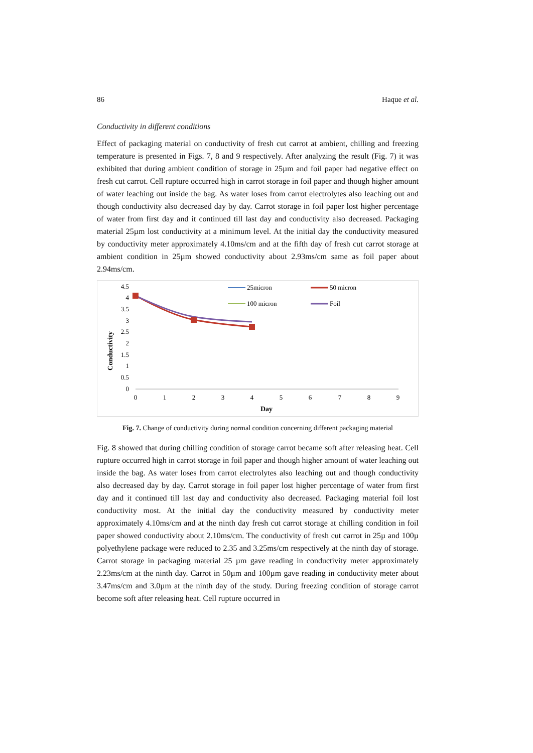86 Haque et al.
Conductivity in different conditions
Effect of packaging material on conductivity of fresh cut carrot at ambient, chilling and freezing temperature is presented in Figs. 7, 8 and 9 respectively. After analyzing the result (Fig. 7) it was exhibited that during ambient condition of storage in 25µm and foil paper had negative effect on fresh cut carrot. Cell rupture occurred high in carrot storage in foil paper and though higher amount of water leaching out inside the bag. As water loses from carrot electrolytes also leaching out and though conductivity also decreased day by day. Carrot storage in foil paper lost higher percentage of water from first day and it continued till last day and conductivity also decreased. Packaging material 25µm lost conductivity at a minimum level. At the initial day the conductivity measured by conductivity meter approximately 4.10ms/cm and at the fifth day of fresh cut carrot storage at ambient condition in 25µm showed conductivity about 2.93ms/cm same as foil paper about 2.94ms/cm.
Conductivity
4.5
4
3.5
3
2.5
2
1.5
1
0.5
0
0
1
2
3
4
5
6
7
8
9
Day
25micron
50 micron
100 micron
Foil
Fig. 7. Change of conductivity during normal condition concerning different packaging material
Fig. 8 showed that during chilling condition of storage carrot became soft after releasing heat. Cell rupture occurred high in carrot storage in foil paper and though higher amount of water leaching out inside the bag. As water loses from carrot electrolytes also leaching out and though conductivity also decreased day by day. Carrot storage in foil paper lost higher percentage of water from first day and it continued till last day and conductivity also decreased. Packaging material foil lost conductivity most. At the initial day the conductivity measured by conductivity meter approximately 4.10ms/cm and at the ninth day fresh cut carrot storage at chilling condition in foil paper showed conductivity about 2.10ms/cm. The conductivity of fresh cut carrot in 25µ and 100µ polyethylene package were reduced to 2.35 and 3.25ms/cm respectively at the ninth day of storage. Carrot storage in packaging material 25 µm gave reading in conductivity meter approximately 2.23ms/cm at the ninth day. Carrot in 50µm and 100µm gave reading in conductivity meter about 3.47ms/cm and 3.0µm at the ninth day of the study. During freezing condition of storage carrot become soft after releasing heat. Cell rupture occurred in